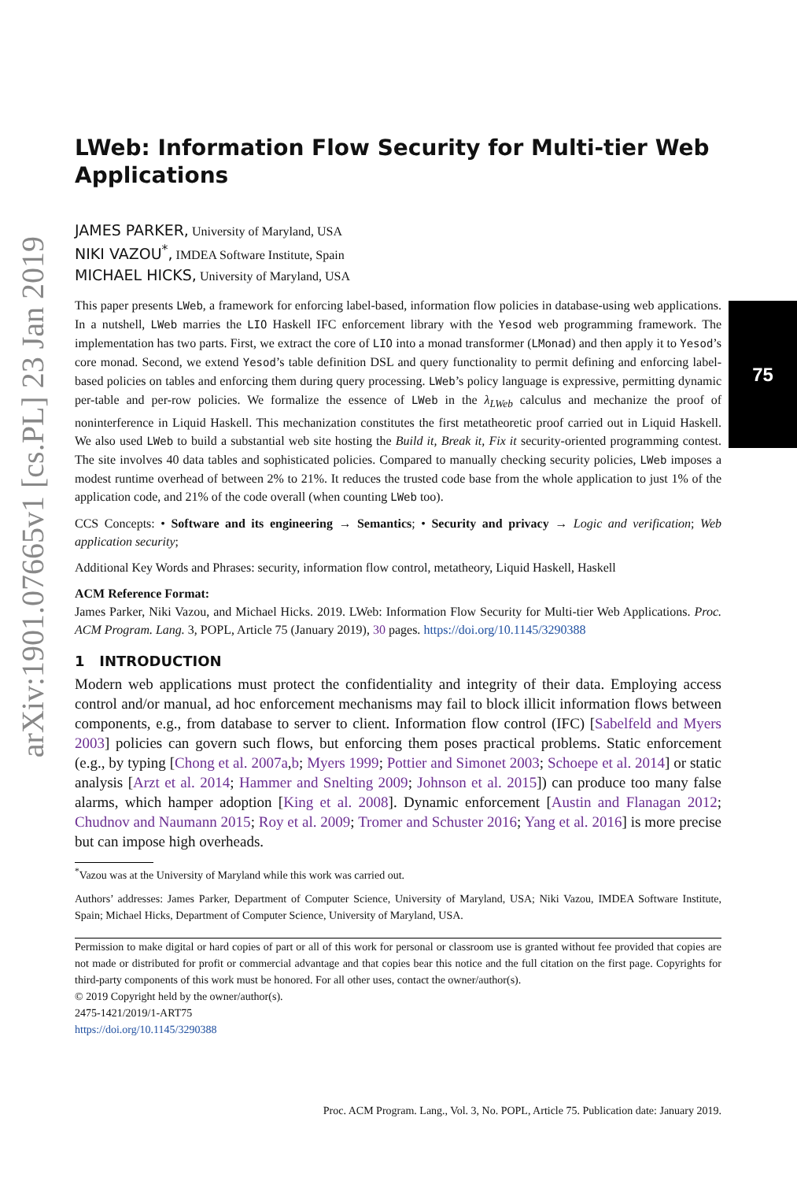arXiv:1901.07665v1 [cs.PL] 23 Jan 2019
75
LWeb: Information Flow Security for Multi-tier Web Applications
JAMES PARKER, University of Maryland, USA
NIKI VAZOU<sup>*</sup>, IMDEA Software Institute, Spain
MICHAEL HICKS, University of Maryland, USA
This paper presents LWeb, a framework for enforcing label-based, information flow policies in database-using web applications. In a nutshell, LWeb marries the LIO Haskell IFC enforcement library with the Yesod web programming framework. The implementation has two parts. First, we extract the core of LIO into a monad transformer (LMonad) and then apply it to Yesod’s core monad. Second, we extend Yesod’s table definition DSL and query functionality to permit defining and enforcing label-based policies on tables and enforcing them during query processing. LWeb’s policy language is expressive, permitting dynamic per-table and per-row policies. We formalize the essence of LWeb in the λ<sub>LWeb</sub> calculus and mechanize the proof of noninterference in Liquid Haskell. This mechanization constitutes the first metatheoretic proof carried out in Liquid Haskell. We also used LWeb to build a substantial web site hosting the Build it, Break it, Fix it security-oriented programming contest. The site involves 40 data tables and sophisticated policies. Compared to manually checking security policies, LWeb imposes a modest runtime overhead of between 2% to 21%. It reduces the trusted code base from the whole application to just 1% of the application code, and 21% of the code overall (when counting LWeb too).
CCS Concepts: • Software and its engineering → Semantics; • Security and privacy → Logic and verification; Web application security;
Additional Key Words and Phrases: security, information flow control, metatheory, Liquid Haskell, Haskell
ACM Reference Format:
James Parker, Niki Vazou, and Michael Hicks. 2019. LWeb: Information Flow Security for Multi-tier Web Applications. Proc. ACM Program. Lang. 3, POPL, Article 75 (January 2019), 30 pages. https://doi.org/10.1145/3290388
1 INTRODUCTION
Modern web applications must protect the confidentiality and integrity of their data. Employing access control and/or manual, ad hoc enforcement mechanisms may fail to block illicit information flows between components, e.g., from database to server to client. Information flow control (IFC) [Sabelfeld and Myers 2003] policies can govern such flows, but enforcing them poses practical problems. Static enforcement (e.g., by typing [Chong et al. 2007a,b; Myers 1999; Pottier and Simonet 2003; Schoepe et al. 2014] or static analysis [Arzt et al. 2014; Hammer and Snelting 2009; Johnson et al. 2015]) can produce too many false alarms, which hamper adoption [King et al. 2008]. Dynamic enforcement [Austin and Flanagan 2012; Chudnov and Naumann 2015; Roy et al. 2009; Tromer and Schuster 2016; Yang et al. 2016] is more precise but can impose high overheads.
<sup>*</sup> Vazou was at the University of Maryland while this work was carried out.
Authors’ addresses: James Parker, Department of Computer Science, University of Maryland, USA; Niki Vazou, IMDEA Software Institute, Spain; Michael Hicks, Department of Computer Science, University of Maryland, USA.
Permission to make digital or hard copies of part or all of this work for personal or classroom use is granted without fee provided that copies are not made or distributed for profit or commercial advantage and that copies bear this notice and the full citation on the first page. Copyrights for third-party components of this work must be honored. For all other uses, contact the owner/author(s).
© 2019 Copyright held by the owner/author(s).
2475-1421/2019/1-ART75
https://doi.org/10.1145/3290388
Proc. ACM Program. Lang., Vol. 3, No. POPL, Article 75. Publication date: January 2019.